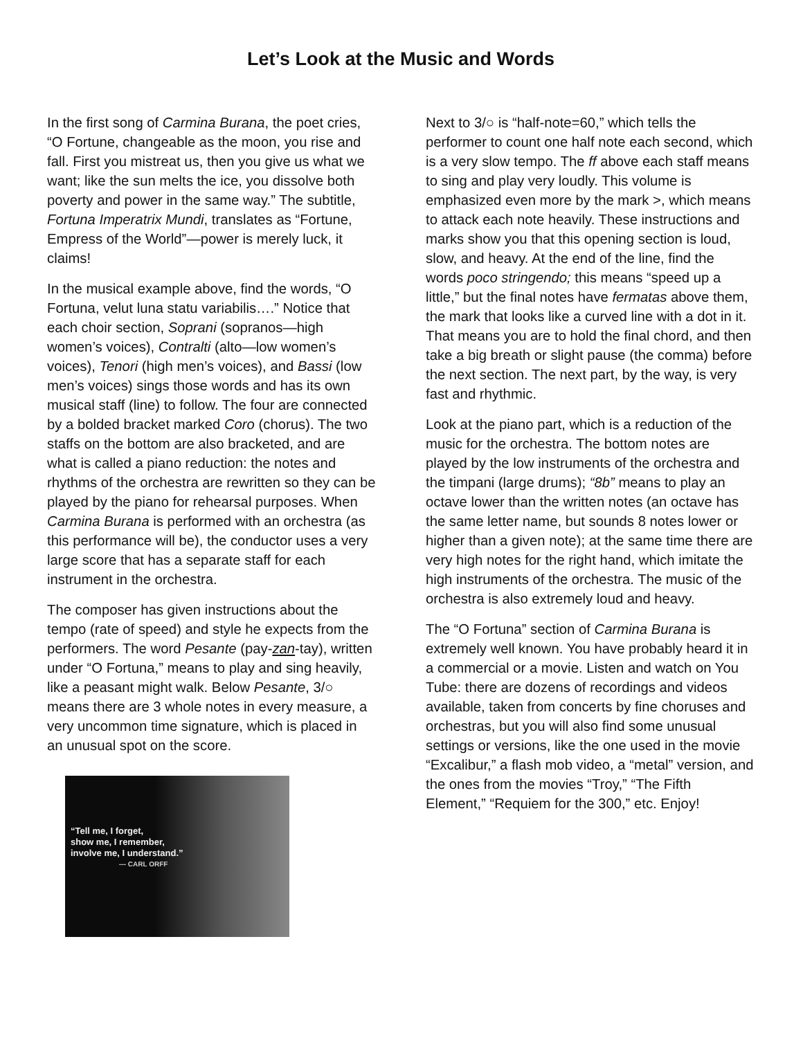Let’s Look at the Music and Words
In the first song of Carmina Burana, the poet cries, “O Fortune, changeable as the moon, you rise and fall. First you mistreat us, then you give us what we want; like the sun melts the ice, you dissolve both poverty and power in the same way.” The subtitle, Fortuna Imperatrix Mundi, translates as “Fortune, Empress of the World”—power is merely luck, it claims!
In the musical example above, find the words, “O Fortuna, velut luna statu variabilis….” Notice that each choir section, Soprani (sopranos—high women’s voices), Contralti (alto—low women’s voices), Tenori (high men’s voices), and Bassi (low men’s voices) sings those words and has its own musical staff (line) to follow. The four are connected by a bolded bracket marked Coro (chorus). The two staffs on the bottom are also bracketed, and are what is called a piano reduction: the notes and rhythms of the orchestra are rewritten so they can be played by the piano for rehearsal purposes. When Carmina Burana is performed with an orchestra (as this performance will be), the conductor uses a very large score that has a separate staff for each instrument in the orchestra.
The composer has given instructions about the tempo (rate of speed) and style he expects from the performers. The word Pesante (pay-zan-tay), written under “O Fortuna,” means to play and sing heavily, like a peasant might walk. Below Pesante, 3/○ means there are 3 whole notes in every measure, a very uncommon time signature, which is placed in an unusual spot on the score.
“Tell me, I forget,
show me, I remember,
involve me, I understand.”
— CARL ORFF
Next to 3/○ is “half-note=60,” which tells the performer to count one half note each second, which is a very slow tempo. The ff above each staff means to sing and play very loudly. This volume is emphasized even more by the mark >, which means to attack each note heavily. These instructions and marks show you that this opening section is loud, slow, and heavy. At the end of the line, find the words poco stringendo; this means “speed up a little,” but the final notes have fermatas above them, the mark that looks like a curved line with a dot in it. That means you are to hold the final chord, and then take a big breath or slight pause (the comma) before the next section. The next part, by the way, is very fast and rhythmic.
Look at the piano part, which is a reduction of the music for the orchestra. The bottom notes are played by the low instruments of the orchestra and the timpani (large drums); “8b” means to play an octave lower than the written notes (an octave has the same letter name, but sounds 8 notes lower or higher than a given note); at the same time there are very high notes for the right hand, which imitate the high instruments of the orchestra. The music of the orchestra is also extremely loud and heavy.
The “O Fortuna” section of Carmina Burana is extremely well known. You have probably heard it in a commercial or a movie. Listen and watch on You Tube: there are dozens of recordings and videos available, taken from concerts by fine choruses and orchestras, but you will also find some unusual settings or versions, like the one used in the movie “Excalibur,” a flash mob video, a “metal” version, and the ones from the movies “Troy,” “The Fifth Element,” “Requiem for the 300,” etc. Enjoy!